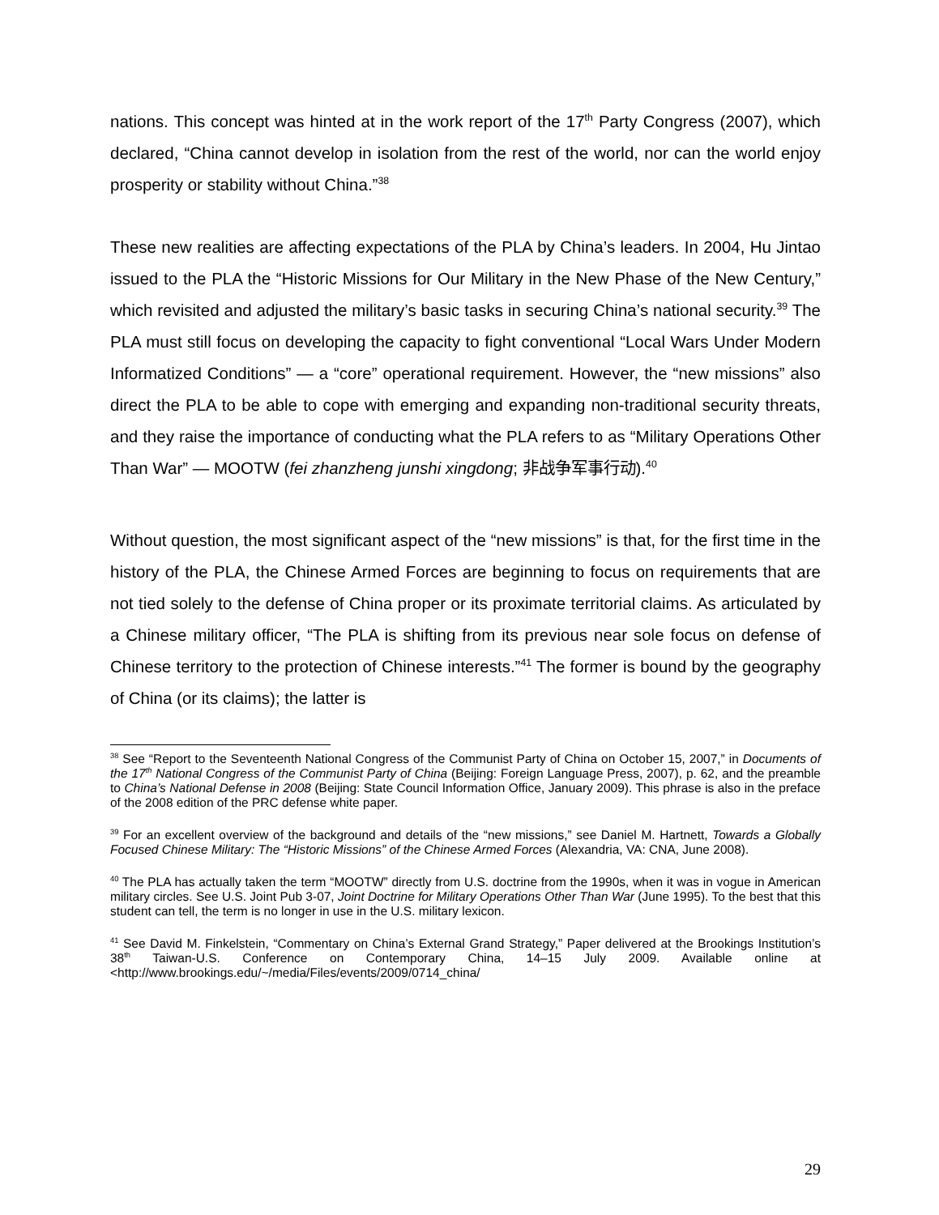nations. This concept was hinted at in the work report of the 17<sup>th</sup> Party Congress (2007), which declared, “China cannot develop in isolation from the rest of the world, nor can the world enjoy prosperity or stability without China.”<sup>38</sup>
These new realities are affecting expectations of the PLA by China’s leaders. In 2004, Hu Jintao issued to the PLA the “Historic Missions for Our Military in the New Phase of the New Century,” which revisited and adjusted the military’s basic tasks in securing China’s national security.<sup>39</sup> The PLA must still focus on developing the capacity to fight conventional “Local Wars Under Modern Informatized Conditions” — a “core” operational requirement. However, the “new missions” also direct the PLA to be able to cope with emerging and expanding non-traditional security threats, and they raise the importance of conducting what the PLA refers to as “Military Operations Other Than War” — MOOTW (fei zhanzheng junshi xingdong; 非战争军事行动).<sup>40</sup>
Without question, the most significant aspect of the “new missions” is that, for the first time in the history of the PLA, the Chinese Armed Forces are beginning to focus on requirements that are not tied solely to the defense of China proper or its proximate territorial claims. As articulated by a Chinese military officer, “The PLA is shifting from its previous near sole focus on defense of Chinese territory to the protection of Chinese interests.”<sup>41</sup> The former is bound by the geography of China (or its claims); the latter is
<sup>38</sup> See “Report to the Seventeenth National Congress of the Communist Party of China on October 15, 2007,” in Documents of the 17<sup>th</sup> National Congress of the Communist Party of China (Beijing: Foreign Language Press, 2007), p. 62, and the preamble to China’s National Defense in 2008 (Beijing: State Council Information Office, January 2009). This phrase is also in the preface of the 2008 edition of the PRC defense white paper.
<sup>39</sup> For an excellent overview of the background and details of the “new missions,” see Daniel M. Hartnett, Towards a Globally Focused Chinese Military: The “Historic Missions” of the Chinese Armed Forces (Alexandria, VA: CNA, June 2008).
<sup>40</sup> The PLA has actually taken the term “MOOTW” directly from U.S. doctrine from the 1990s, when it was in vogue in American military circles. See U.S. Joint Pub 3-07, Joint Doctrine for Military Operations Other Than War (June 1995). To the best that this student can tell, the term is no longer in use in the U.S. military lexicon.
<sup>41</sup> See David M. Finkelstein, “Commentary on China’s External Grand Strategy,” Paper delivered at the Brookings Institution’s 38<sup>th</sup> Taiwan-U.S. Conference on Contemporary China, 14–15 July 2009. Available online at <http://www.brookings.edu/~/media/Files/events/2009/0714_china/
29